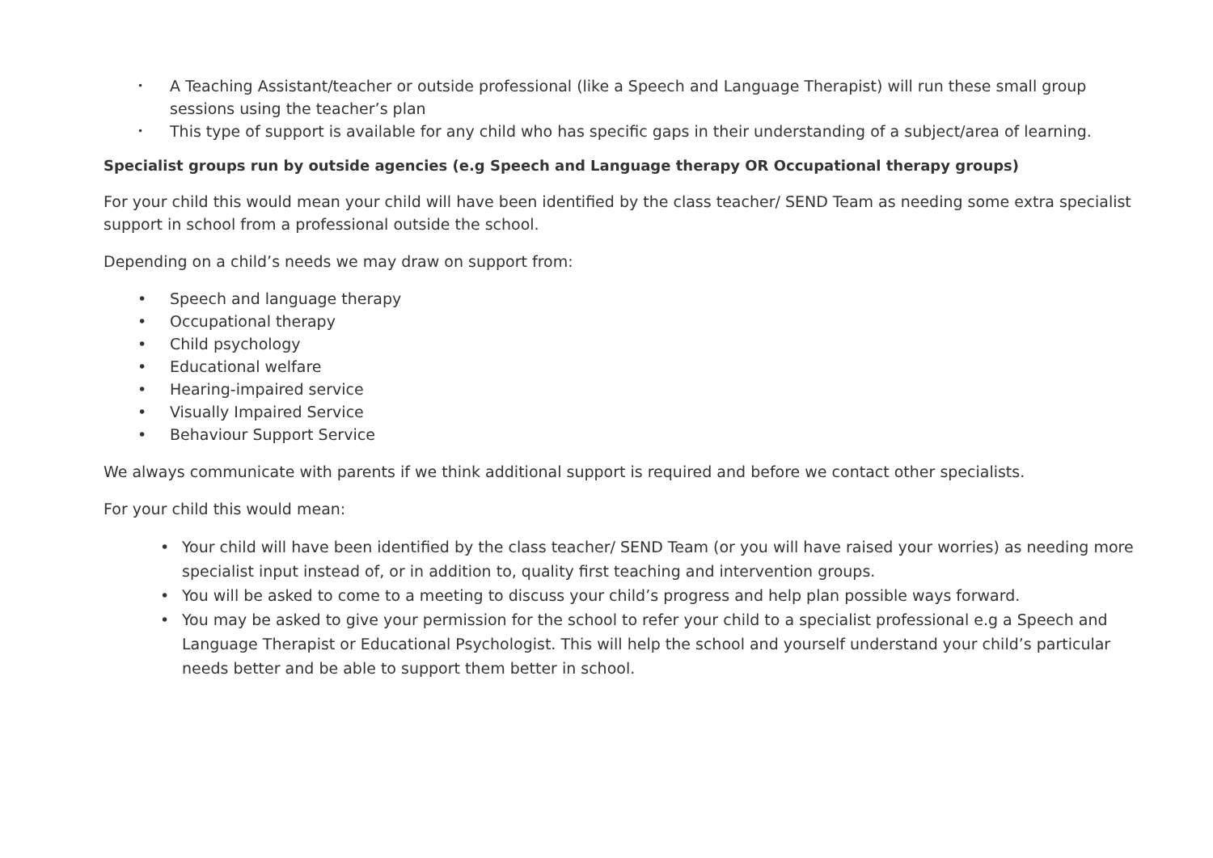• A Teaching Assistant/teacher or outside professional (like a Speech and Language Therapist) will run these small group sessions using the teacher’s plan
• This type of support is available for any child who has specific gaps in their understanding of a subject/area of learning.
Specialist groups run by outside agencies (e.g Speech and Language therapy OR Occupational therapy groups)
For your child this would mean your child will have been identified by the class teacher/ SEND Team as needing some extra specialist support in school from a professional outside the school.
Depending on a child’s needs we may draw on support from:
• Speech and language therapy
• Occupational therapy
• Child psychology
• Educational welfare
• Hearing-impaired service
• Visually Impaired Service
• Behaviour Support Service
We always communicate with parents if we think additional support is required and before we contact other specialists.
For your child this would mean:
• Your child will have been identified by the class teacher/ SEND Team (or you will have raised your worries) as needing more specialist input instead of, or in addition to, quality first teaching and intervention groups.
• You will be asked to come to a meeting to discuss your child’s progress and help plan possible ways forward.
• You may be asked to give your permission for the school to refer your child to a specialist professional e.g a Speech and Language Therapist or Educational Psychologist. This will help the school and yourself understand your child’s particular needs better and be able to support them better in school.